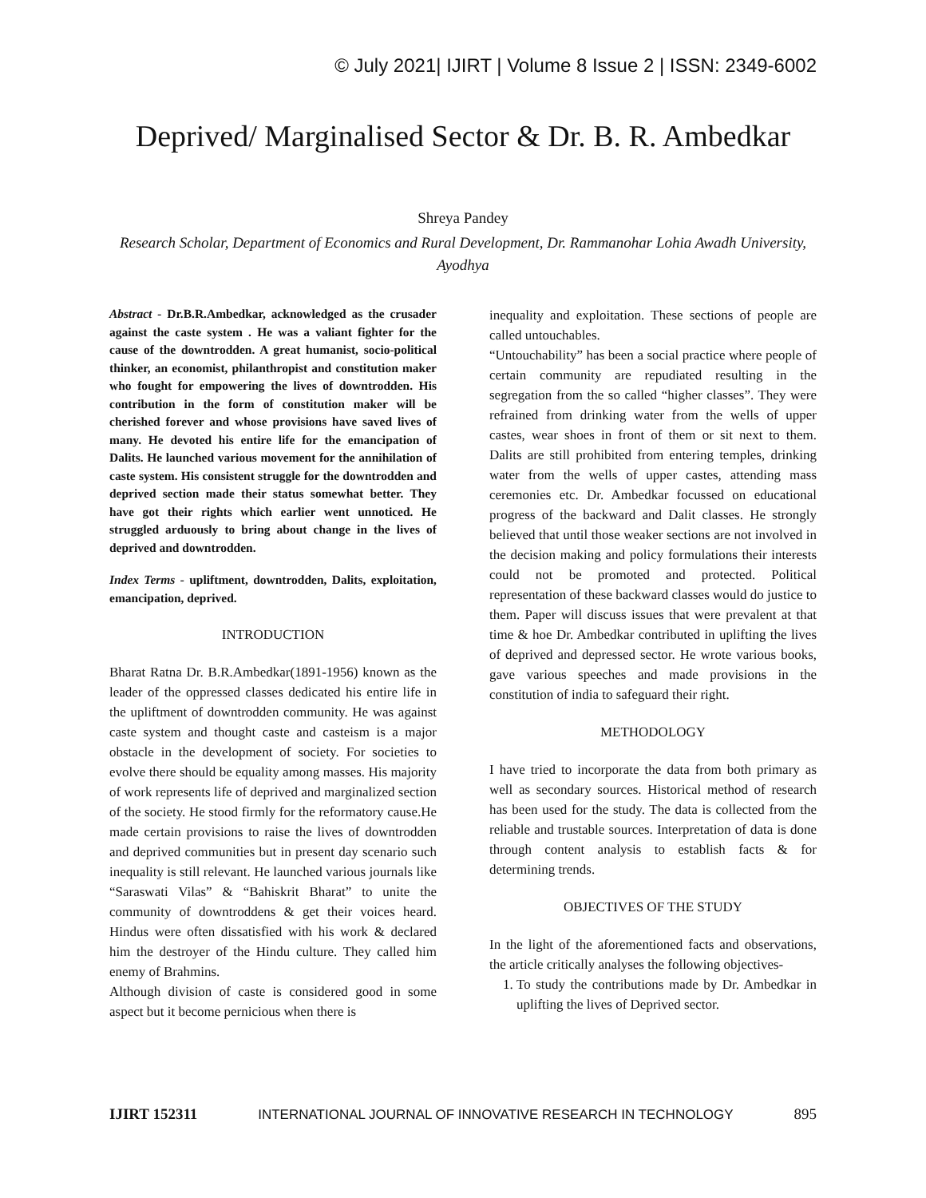© July 2021| IJIRT | Volume 8 Issue 2 | ISSN: 2349-6002
Deprived/ Marginalised Sector & Dr. B. R. Ambedkar
Shreya Pandey
Research Scholar, Department of Economics and Rural Development, Dr. Rammanohar Lohia Awadh University, Ayodhya
Abstract - Dr.B.R.Ambedkar, acknowledged as the crusader against the caste system . He was a valiant fighter for the cause of the downtrodden. A great humanist, socio-political thinker, an economist, philanthropist and constitution maker who fought for empowering the lives of downtrodden. His contribution in the form of constitution maker will be cherished forever and whose provisions have saved lives of many. He devoted his entire life for the emancipation of Dalits. He launched various movement for the annihilation of caste system. His consistent struggle for the downtrodden and deprived section made their status somewhat better. They have got their rights which earlier went unnoticed. He struggled arduously to bring about change in the lives of deprived and downtrodden.
Index Terms - upliftment, downtrodden, Dalits, exploitation, emancipation, deprived.
INTRODUCTION
Bharat Ratna Dr. B.R.Ambedkar(1891-1956) known as the leader of the oppressed classes dedicated his entire life in the upliftment of downtrodden community. He was against caste system and thought caste and casteism is a major obstacle in the development of society. For societies to evolve there should be equality among masses. His majority of work represents life of deprived and marginalized section of the society. He stood firmly for the reformatory cause.He made certain provisions to raise the lives of downtrodden and deprived communities but in present day scenario such inequality is still relevant. He launched various journals like “Saraswati Vilas” & “Bahiskrit Bharat” to unite the community of downtroddens & get their voices heard. Hindus were often dissatisfied with his work & declared him the destroyer of the Hindu culture. They called him enemy of Brahmins.
Although division of caste is considered good in some aspect but it become pernicious when there is
inequality and exploitation. These sections of people are called untouchables.
“Untouchability” has been a social practice where people of certain community are repudiated resulting in the segregation from the so called “higher classes”. They were refrained from drinking water from the wells of upper castes, wear shoes in front of them or sit next to them. Dalits are still prohibited from entering temples, drinking water from the wells of upper castes, attending mass ceremonies etc. Dr. Ambedkar focussed on educational progress of the backward and Dalit classes. He strongly believed that until those weaker sections are not involved in the decision making and policy formulations their interests could not be promoted and protected. Political representation of these backward classes would do justice to them. Paper will discuss issues that were prevalent at that time & hoe Dr. Ambedkar contributed in uplifting the lives of deprived and depressed sector. He wrote various books, gave various speeches and made provisions in the constitution of india to safeguard their right.
METHODOLOGY
I have tried to incorporate the data from both primary as well as secondary sources. Historical method of research has been used for the study. The data is collected from the reliable and trustable sources. Interpretation of data is done through content analysis to establish facts & for determining trends.
OBJECTIVES OF THE STUDY
In the light of the aforementioned facts and observations, the article critically analyses the following objectives-
1. To study the contributions made by Dr. Ambedkar in uplifting the lives of Deprived sector.
IJIRT 152311 INTERNATIONAL JOURNAL OF INNOVATIVE RESEARCH IN TECHNOLOGY 895